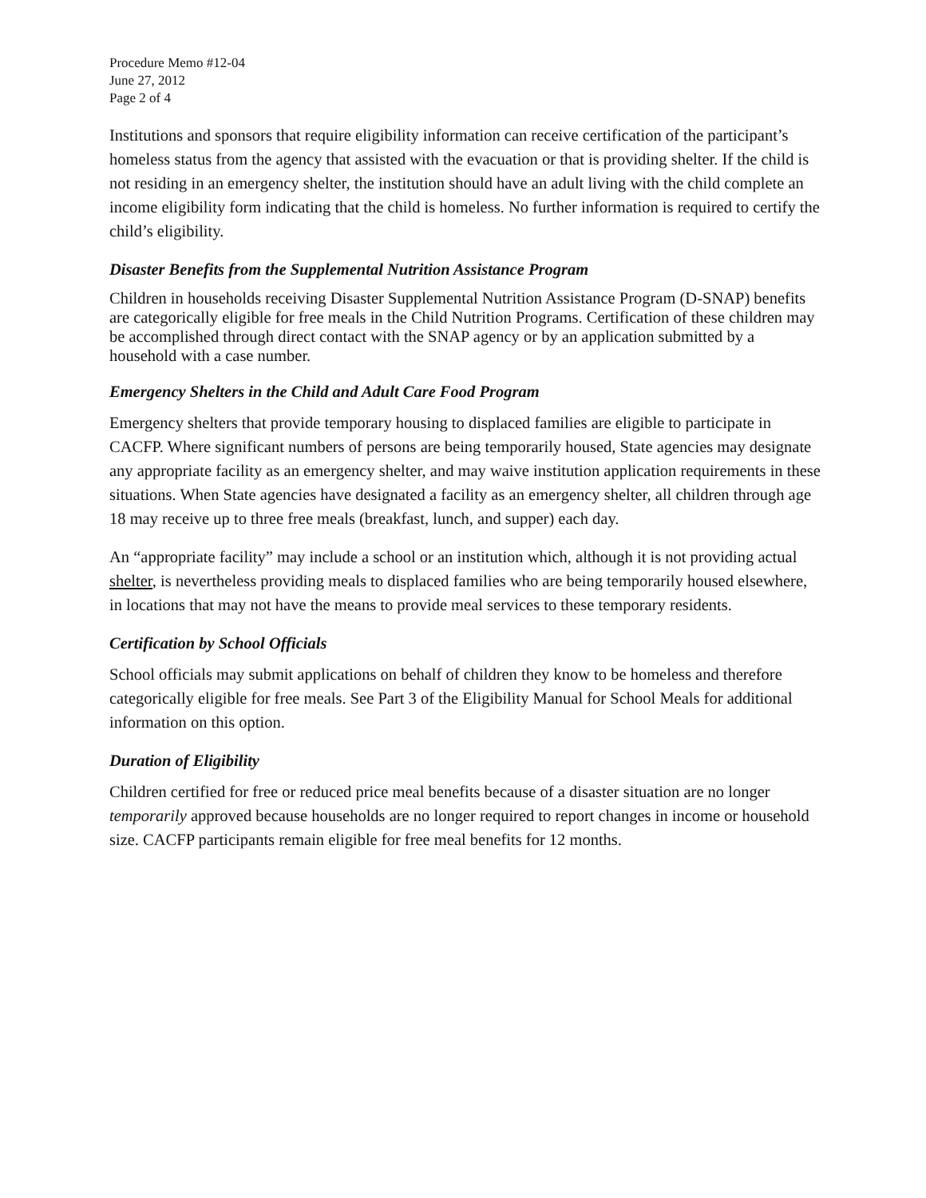Procedure Memo #12-04
June 27, 2012
Page 2 of 4
Institutions and sponsors that require eligibility information can receive certification of the participant’s homeless status from the agency that assisted with the evacuation or that is providing shelter. If the child is not residing in an emergency shelter, the institution should have an adult living with the child complete an income eligibility form indicating that the child is homeless. No further information is required to certify the child’s eligibility.
Disaster Benefits from the Supplemental Nutrition Assistance Program
Children in households receiving Disaster Supplemental Nutrition Assistance Program (D-SNAP) benefits are categorically eligible for free meals in the Child Nutrition Programs. Certification of these children may be accomplished through direct contact with the SNAP agency or by an application submitted by a household with a case number.
Emergency Shelters in the Child and Adult Care Food Program
Emergency shelters that provide temporary housing to displaced families are eligible to participate in CACFP. Where significant numbers of persons are being temporarily housed, State agencies may designate any appropriate facility as an emergency shelter, and may waive institution application requirements in these situations. When State agencies have designated a facility as an emergency shelter, all children through age 18 may receive up to three free meals (breakfast, lunch, and supper) each day.
An “appropriate facility” may include a school or an institution which, although it is not providing actual shelter, is nevertheless providing meals to displaced families who are being temporarily housed elsewhere, in locations that may not have the means to provide meal services to these temporary residents.
Certification by School Officials
School officials may submit applications on behalf of children they know to be homeless and therefore categorically eligible for free meals. See Part 3 of the Eligibility Manual for School Meals for additional information on this option.
Duration of Eligibility
Children certified for free or reduced price meal benefits because of a disaster situation are no longer temporarily approved because households are no longer required to report changes in income or household size. CACFP participants remain eligible for free meal benefits for 12 months.